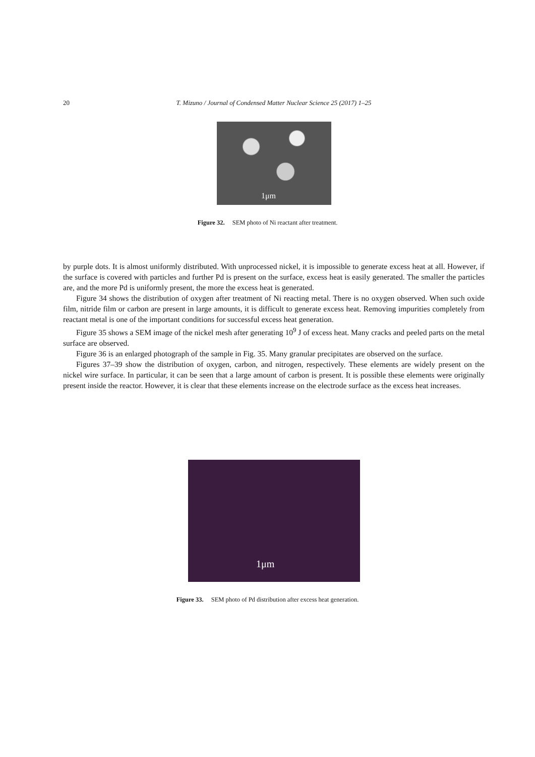20 T. Mizuno / Journal of Condensed Matter Nuclear Science 25 (2017) 1–25
1μm
Figure 32. SEM photo of Ni reactant after treatment.
by purple dots. It is almost uniformly distributed. With unprocessed nickel, it is impossible to generate excess heat at all. However, if the surface is covered with particles and further Pd is present on the surface, excess heat is easily generated. The smaller the particles are, and the more Pd is uniformly present, the more the excess heat is generated.
Figure 34 shows the distribution of oxygen after treatment of Ni reacting metal. There is no oxygen observed. When such oxide film, nitride film or carbon are present in large amounts, it is difficult to generate excess heat. Removing impurities completely from reactant metal is one of the important conditions for successful excess heat generation.
Figure 35 shows a SEM image of the nickel mesh after generating 10<sup>9</sup> J of excess heat. Many cracks and peeled parts on the metal surface are observed.
Figure 36 is an enlarged photograph of the sample in Fig. 35. Many granular precipitates are observed on the surface.
Figures 37–39 show the distribution of oxygen, carbon, and nitrogen, respectively. These elements are widely present on the nickel wire surface. In particular, it can be seen that a large amount of carbon is present. It is possible these elements were originally present inside the reactor. However, it is clear that these elements increase on the electrode surface as the excess heat increases.
1μm
Figure 33. SEM photo of Pd distribution after excess heat generation.